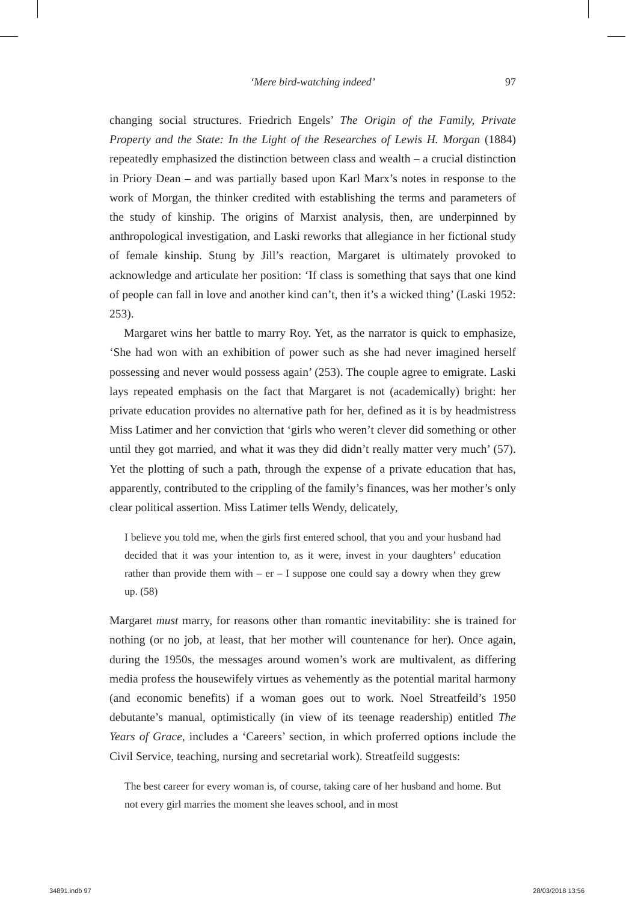‘Mere bird-watching indeed’
97
changing social structures. Friedrich Engels’ The Origin of the Family, Private Property and the State: In the Light of the Researches of Lewis H. Morgan (1884) repeatedly emphasized the distinction between class and wealth – a crucial distinction in Priory Dean – and was partially based upon Karl Marx’s notes in response to the work of Morgan, the thinker credited with establishing the terms and parameters of the study of kinship. The origins of Marxist analysis, then, are underpinned by anthropological investigation, and Laski reworks that allegiance in her fictional study of female kinship. Stung by Jill’s reaction, Margaret is ultimately provoked to acknowledge and articulate her position: ‘If class is something that says that one kind of people can fall in love and another kind can’t, then it’s a wicked thing’ (Laski 1952: 253).
Margaret wins her battle to marry Roy. Yet, as the narrator is quick to emphasize, ‘She had won with an exhibition of power such as she had never imagined herself possessing and never would possess again’ (253). The couple agree to emigrate. Laski lays repeated emphasis on the fact that Margaret is not (academically) bright: her private education provides no alternative path for her, defined as it is by headmistress Miss Latimer and her conviction that ‘girls who weren’t clever did something or other until they got married, and what it was they did didn’t really matter very much’ (57). Yet the plotting of such a path, through the expense of a private education that has, apparently, contributed to the crippling of the family’s finances, was her mother’s only clear political assertion. Miss Latimer tells Wendy, delicately,
I believe you told me, when the girls first entered school, that you and your husband had decided that it was your intention to, as it were, invest in your daughters’ education rather than provide them with – er – I suppose one could say a dowry when they grew up. (58)
Margaret must marry, for reasons other than romantic inevitability: she is trained for nothing (or no job, at least, that her mother will countenance for her). Once again, during the 1950s, the messages around women’s work are multivalent, as differing media profess the housewifely virtues as vehemently as the potential marital harmony (and economic benefits) if a woman goes out to work. Noel Streatfeild’s 1950 debutante’s manual, optimistically (in view of its teenage readership) entitled The Years of Grace, includes a ‘Careers’ section, in which proferred options include the Civil Service, teaching, nursing and secretarial work). Streatfeild suggests:
The best career for every woman is, of course, taking care of her husband and home. But not every girl marries the moment she leaves school, and in most
34891.indb 97 28/03/2018 13:56